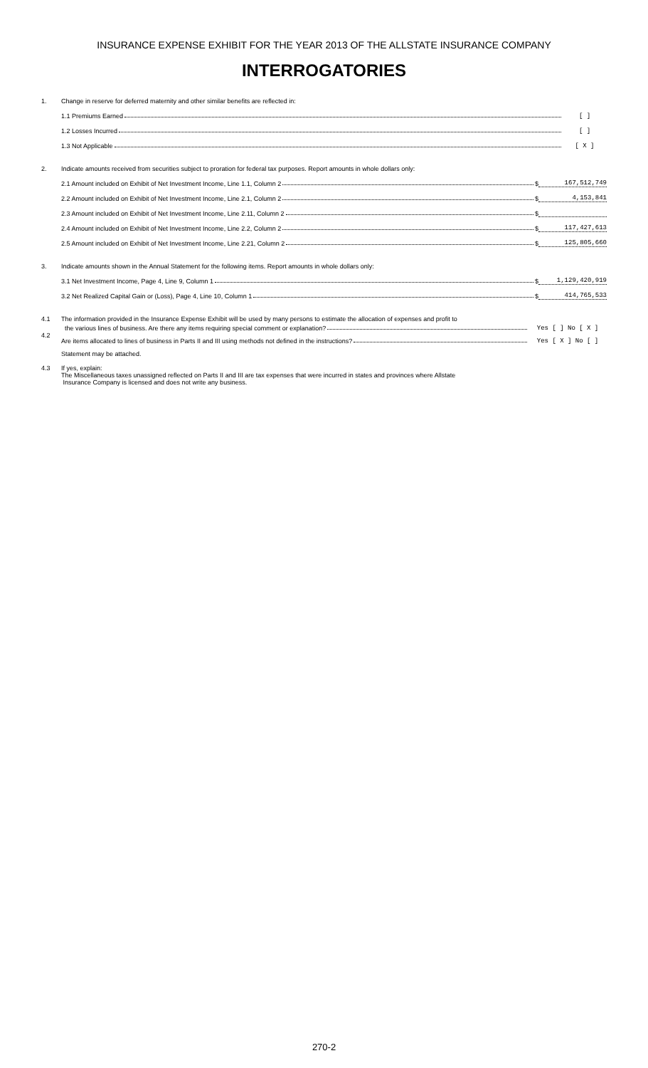INSURANCE EXPENSE EXHIBIT FOR THE YEAR 2013 OF THE ALLSTATE INSURANCE COMPANY
INTERROGATORIES
1. Change in reserve for deferred maternity and other similar benefits are reflected in:
1.1 Premiums Earned [ ]
1.2 Losses Incurred [ ]
1.3 Not Applicable [ X ]
2. Indicate amounts received from securities subject to proration for federal tax purposes. Report amounts in whole dollars only:
2.1 Amount included on Exhibit of Net Investment Income, Line 1.1, Column 2 $ 167,512,749
2.2 Amount included on Exhibit of Net Investment Income, Line 2.1, Column 2 $ 4,153,841
2.3 Amount included on Exhibit of Net Investment Income, Line 2.11, Column 2 $
2.4 Amount included on Exhibit of Net Investment Income, Line 2.2, Column 2 $ 117,427,613
2.5 Amount included on Exhibit of Net Investment Income, Line 2.21, Column 2 $ 125,805,660
3. Indicate amounts shown in the Annual Statement for the following items. Report amounts in whole dollars only:
3.1 Net Investment Income, Page 4, Line 9, Column 1 $ 1,129,420,919
3.2 Net Realized Capital Gain or (Loss), Page 4, Line 10, Column 1 $ 414,765,533
4.1 The information provided in the Insurance Expense Exhibit will be used by many persons to estimate the allocation of expenses and profit to
the various lines of business. Are there any items requiring special comment or explanation? Yes [ ] No [ X ]
4.2
Are items allocated to lines of business in Parts II and III using methods not defined in the instructions? Yes [ X ] No [ ]
Statement may be attached.
4.3 If yes, explain:
The Miscellaneous taxes unassigned reflected on Parts II and III are tax expenses that were incurred in states and provinces where Allstate
Insurance Company is licensed and does not write any business.
270-2